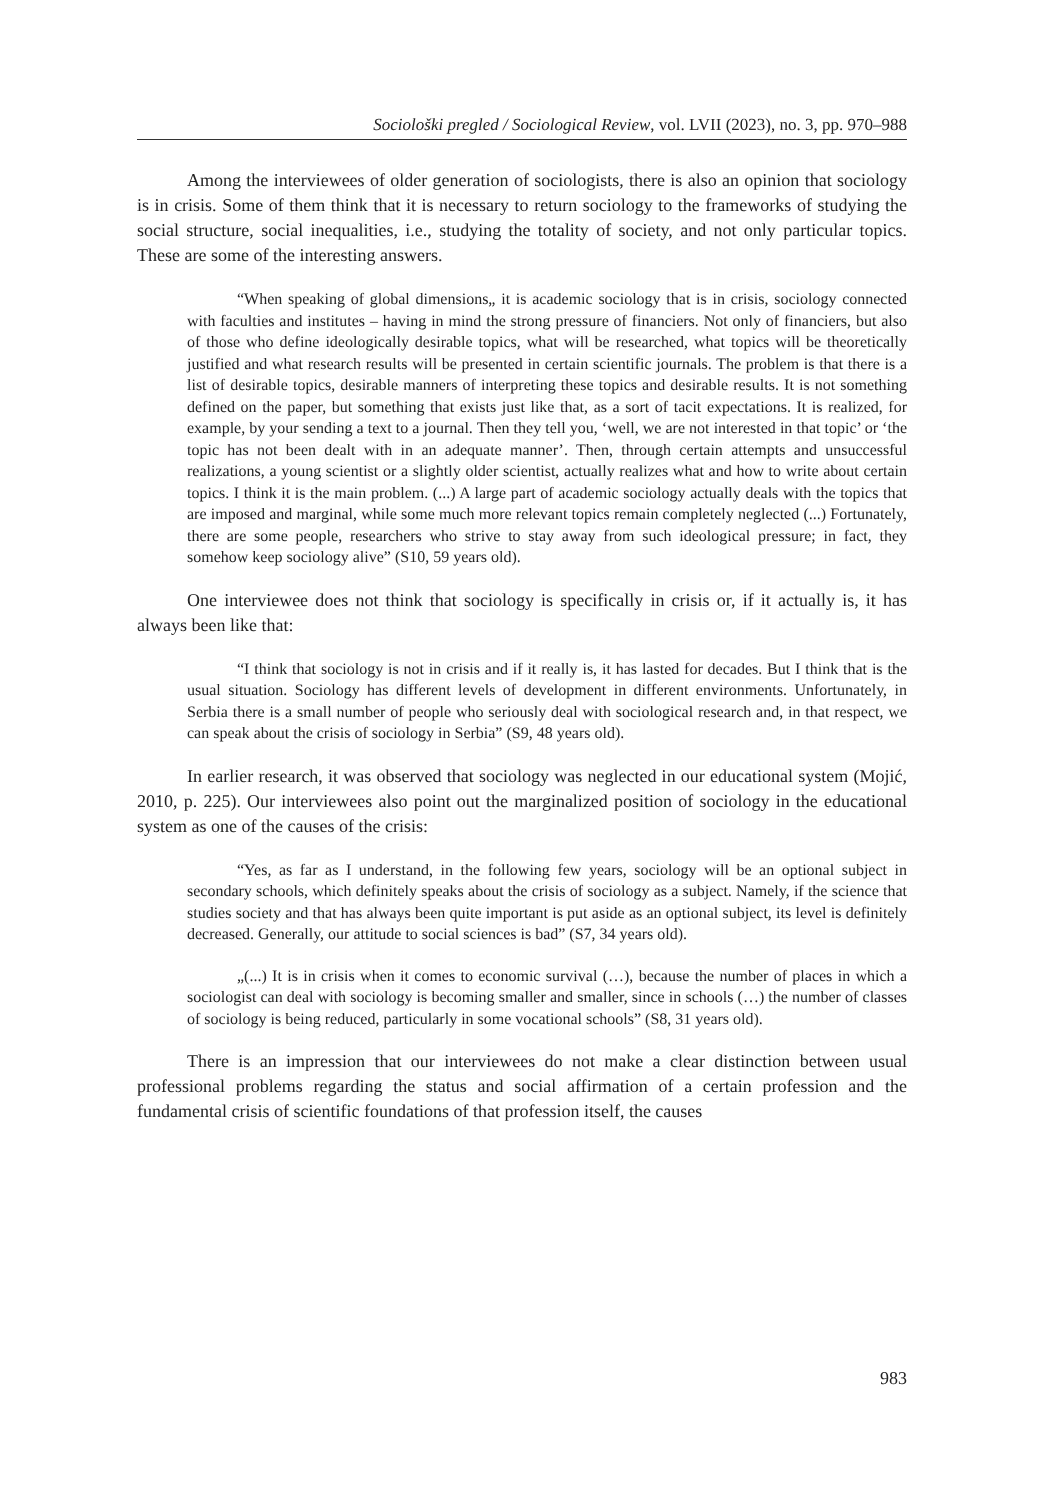Sociološki pregled / Sociological Review, vol. LVII (2023), no. 3, pp. 970–988
Among the interviewees of older generation of sociologists, there is also an opinion that sociology is in crisis. Some of them think that it is necessary to return sociology to the frameworks of studying the social structure, social inequalities, i.e., studying the totality of society, and not only particular topics. These are some of the interesting answers.
“When speaking of global dimensions„ it is academic sociology that is in crisis, sociology connected with faculties and institutes – having in mind the strong pressure of financiers. Not only of financiers, but also of those who define ideologically desirable topics, what will be researched, what topics will be theoretically justified and what research results will be presented in certain scientific journals. The problem is that there is a list of desirable topics, desirable manners of interpreting these topics and desirable results. It is not something defined on the paper, but something that exists just like that, as a sort of tacit expectations. It is realized, for example, by your sending a text to a journal. Then they tell you, ‘well, we are not interested in that topic’ or ‘the topic has not been dealt with in an adequate manner’. Then, through certain attempts and unsuccessful realizations, a young scientist or a slightly older scientist, actually realizes what and how to write about certain topics. I think it is the main problem. (...) A large part of academic sociology actually deals with the topics that are imposed and marginal, while some much more relevant topics remain completely neglected (...) Fortunately, there are some people, researchers who strive to stay away from such ideological pressure; in fact, they somehow keep sociology alive” (S10, 59 years old).
One interviewee does not think that sociology is specifically in crisis or, if it actually is, it has always been like that:
“I think that sociology is not in crisis and if it really is, it has lasted for decades. But I think that is the usual situation. Sociology has different levels of development in different environments. Unfortunately, in Serbia there is a small number of people who seriously deal with sociological research and, in that respect, we can speak about the crisis of sociology in Serbia” (S9, 48 years old).
In earlier research, it was observed that sociology was neglected in our educational system (Mojić, 2010, p. 225). Our interviewees also point out the marginalized position of sociology in the educational system as one of the causes of the crisis:
“Yes, as far as I understand, in the following few years, sociology will be an optional subject in secondary schools, which definitely speaks about the crisis of sociology as a subject. Namely, if the science that studies society and that has always been quite important is put aside as an optional subject, its level is definitely decreased. Generally, our attitude to social sciences is bad” (S7, 34 years old).
„(...) It is in crisis when it comes to economic survival (…), because the number of places in which a sociologist can deal with sociology is becoming smaller and smaller, since in schools (…) the number of classes of sociology is being reduced, particularly in some vocational schools” (S8, 31 years old).
There is an impression that our interviewees do not make a clear distinction between usual professional problems regarding the status and social affirmation of a certain profession and the fundamental crisis of scientific foundations of that profession itself, the causes
983